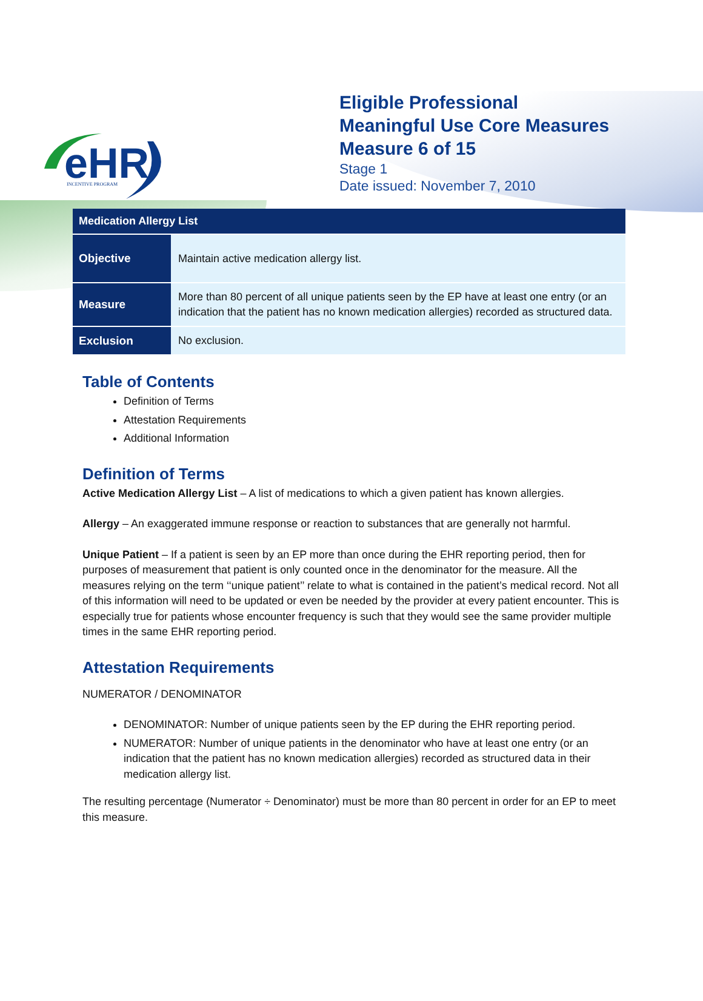eHR
INCENTIVE PROGRAM
Eligible Professional
Meaningful Use Core Measures
Measure 6 of 15
Stage 1
Date issued: November 7, 2010
| Medication Allergy List | |
| --- | --- |
| Objective | Maintain active medication allergy list. |
| Measure | More than 80 percent of all unique patients seen by the EP have at least one entry (or an indication that the patient has no known medication allergies) recorded as structured data. |
| Exclusion | No exclusion. |
Table of Contents
Definition of Terms
Attestation Requirements
Additional Information
Definition of Terms
Active Medication Allergy List – A list of medications to which a given patient has known allergies.
Allergy – An exaggerated immune response or reaction to substances that are generally not harmful.
Unique Patient – If a patient is seen by an EP more than once during the EHR reporting period, then for purposes of measurement that patient is only counted once in the denominator for the measure. All the measures relying on the term ‘‘unique patient’’ relate to what is contained in the patient’s medical record. Not all of this information will need to be updated or even be needed by the provider at every patient encounter. This is especially true for patients whose encounter frequency is such that they would see the same provider multiple times in the same EHR reporting period.
Attestation Requirements
NUMERATOR / DENOMINATOR
DENOMINATOR: Number of unique patients seen by the EP during the EHR reporting period.
NUMERATOR: Number of unique patients in the denominator who have at least one entry (or an indication that the patient has no known medication allergies) recorded as structured data in their medication allergy list.
The resulting percentage (Numerator ÷ Denominator) must be more than 80 percent in order for an EP to meet this measure.